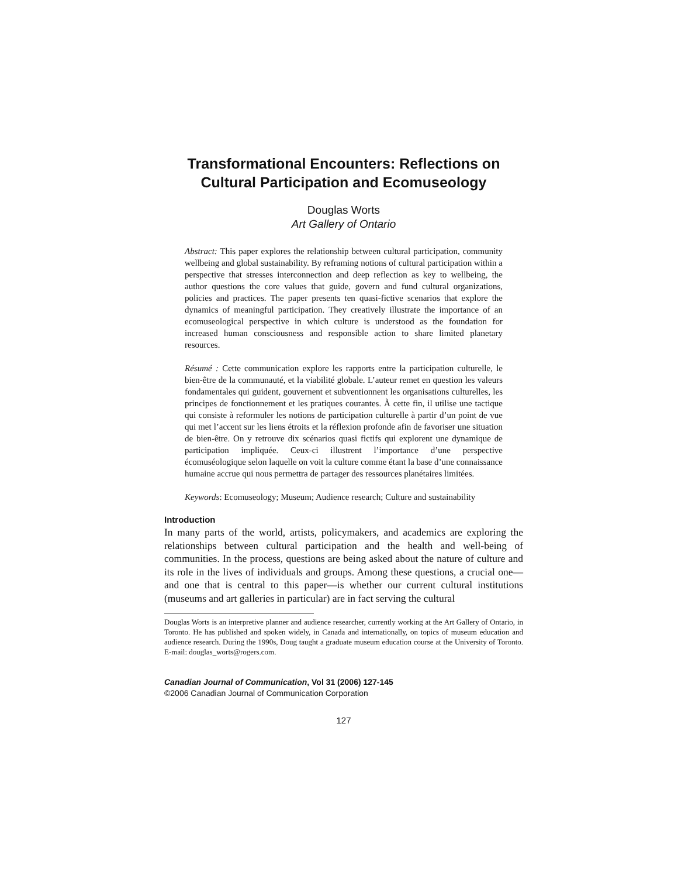Transformational Encounters: Reflections on
Cultural Participation and Ecomuseology
Douglas Worts
Art Gallery of Ontario
Abstract: This paper explores the relationship between cultural participation, community wellbeing and global sustainability. By reframing notions of cultural participation within a perspective that stresses interconnection and deep reflection as key to wellbeing, the author questions the core values that guide, govern and fund cultural organizations, policies and practices. The paper presents ten quasi-fictive scenarios that explore the dynamics of meaningful participation. They creatively illustrate the importance of an ecomuseological perspective in which culture is understood as the foundation for increased human consciousness and responsible action to share limited planetary resources.
Résumé : Cette communication explore les rapports entre la participation culturelle, le bien-être de la communauté, et la viabilité globale. L’auteur remet en question les valeurs fondamentales qui guident, gouvernent et subventionnent les organisations culturelles, les principes de fonctionnement et les pratiques courantes. À cette fin, il utilise une tactique qui consiste à reformuler les notions de participation culturelle à partir d’un point de vue qui met l’accent sur les liens étroits et la réflexion profonde afin de favoriser une situation de bien-être. On y retrouve dix scénarios quasi fictifs qui explorent une dynamique de participation impliquée. Ceux-ci illustrent l’importance d’une perspective écomuséologique selon laquelle on voit la culture comme étant la base d’une connaissance humaine accrue qui nous permettra de partager des ressources planétaires limitées.
Keywords: Ecomuseology; Museum; Audience research; Culture and sustainability
Introduction
In many parts of the world, artists, policymakers, and academics are exploring the relationships between cultural participation and the health and well-being of communities. In the process, questions are being asked about the nature of culture and its role in the lives of individuals and groups. Among these questions, a crucial one—and one that is central to this paper—is whether our current cultural institutions (museums and art galleries in particular) are in fact serving the cultural
Douglas Worts is an interpretive planner and audience researcher, currently working at the Art Gallery of Ontario, in Toronto. He has published and spoken widely, in Canada and internationally, on topics of museum education and audience research. During the 1990s, Doug taught a graduate museum education course at the University of Toronto. E-mail: douglas_worts@rogers.com.
Canadian Journal of Communication, Vol 31 (2006) 127-145
©2006 Canadian Journal of Communication Corporation
127